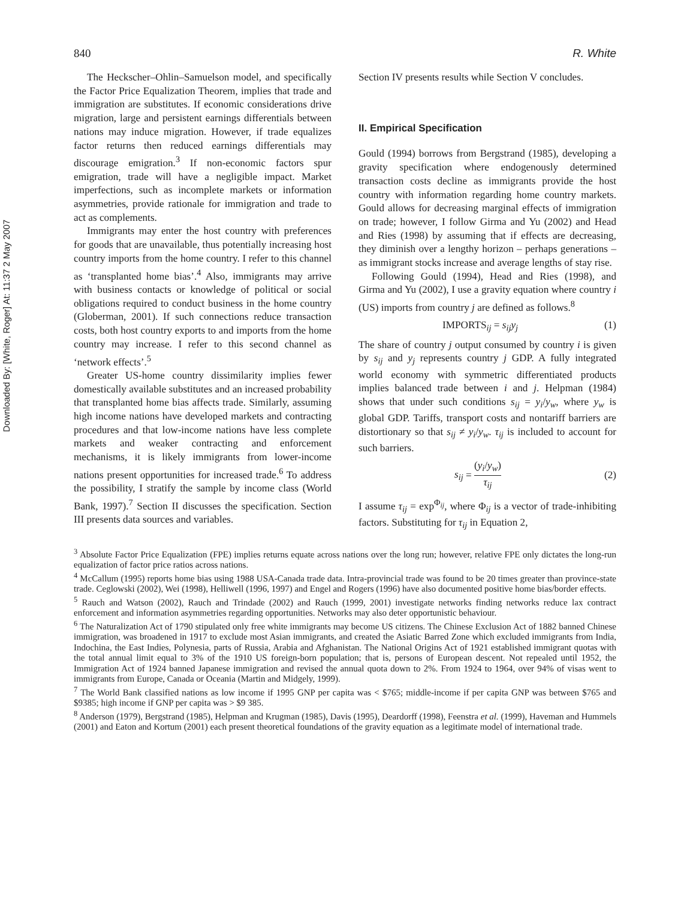Downloaded By: [White, Roger] At: 11:37 2 May 2007
840 R. White
The Heckscher–Ohlin–Samuelson model, and specifically the Factor Price Equalization Theorem, implies that trade and immigration are substitutes. If economic considerations drive migration, large and persistent earnings differentials between nations may induce migration. However, if trade equalizes factor returns then reduced earnings differentials may discourage emigration.<sup>3</sup> If non-economic factors spur emigration, trade will have a negligible impact. Market imperfections, such as incomplete markets or information asymmetries, provide rationale for immigration and trade to act as complements.
Immigrants may enter the host country with preferences for goods that are unavailable, thus potentially increasing host country imports from the home country. I refer to this channel as ‘transplanted home bias’.<sup>4</sup> Also, immigrants may arrive with business contacts or knowledge of political or social obligations required to conduct business in the home country (Globerman, 2001). If such connections reduce transaction costs, both host country exports to and imports from the home country may increase. I refer to this second channel as ‘network effects’.<sup>5</sup>
Greater US-home country dissimilarity implies fewer domestically available substitutes and an increased probability that transplanted home bias affects trade. Similarly, assuming high income nations have developed markets and contracting procedures and that low-income nations have less complete markets and weaker contracting and enforcement mechanisms, it is likely immigrants from lower-income nations present opportunities for increased trade.<sup>6</sup> To address the possibility, I stratify the sample by income class (World Bank, 1997).<sup>7</sup> Section II discusses the specification. Section III presents data sources and variables.
Section IV presents results while Section V concludes.
II. Empirical Specification
Gould (1994) borrows from Bergstrand (1985), developing a gravity specification where endogenously determined transaction costs decline as immigrants provide the host country with information regarding home country markets. Gould allows for decreasing marginal effects of immigration on trade; however, I follow Girma and Yu (2002) and Head and Ries (1998) by assuming that if effects are decreasing, they diminish over a lengthy horizon – perhaps generations – as immigrant stocks increase and average lengths of stay rise.
Following Gould (1994), Head and Ries (1998), and Girma and Yu (2002), I use a gravity equation where country i (US) imports from country j are defined as follows.<sup>8</sup>
IMPORTS<sub>ij</sub> = s<sub>ij</sub>y<sub>j</sub> (1)
The share of country j output consumed by country i is given by s<sub>ij</sub> and y<sub>j</sub> represents country j GDP. A fully integrated world economy with symmetric differentiated products implies balanced trade between i and j. Helpman (1984) shows that under such conditions s<sub>ij</sub> = y<sub>i</sub>/y<sub>w</sub>, where y<sub>w</sub> is global GDP. Tariffs, transport costs and nontariff barriers are distortionary so that s<sub>ij</sub> ≠ y<sub>i</sub>/y<sub>w</sub>. τ<sub>ij</sub> is included to account for such barriers.
s<sub>ij</sub> = (y<sub>i</sub>/y<sub>w</sub>) τ<sub>ij</sub> (2)
I assume τ<sub>ij</sub> = exp<sup>Φ<sub>ij</sub></sup>, where Φ<sub>ij</sub> is a vector of trade-inhibiting factors. Substituting for τ<sub>ij</sub> in Equation 2,
<sup>3</sup> Absolute Factor Price Equalization (FPE) implies returns equate across nations over the long run; however, relative FPE only dictates the long-run equalization of factor price ratios across nations.
<sup>4</sup> McCallum (1995) reports home bias using 1988 USA-Canada trade data. Intra-provincial trade was found to be 20 times greater than province-state trade. Ceglowski (2002), Wei (1998), Helliwell (1996, 1997) and Engel and Rogers (1996) have also documented positive home bias/border effects.
<sup>5</sup> Rauch and Watson (2002), Rauch and Trindade (2002) and Rauch (1999, 2001) investigate networks finding networks reduce lax contract enforcement and information asymmetries regarding opportunities. Networks may also deter opportunistic behaviour.
<sup>6</sup> The Naturalization Act of 1790 stipulated only free white immigrants may become US citizens. The Chinese Exclusion Act of 1882 banned Chinese immigration, was broadened in 1917 to exclude most Asian immigrants, and created the Asiatic Barred Zone which excluded immigrants from India, Indochina, the East Indies, Polynesia, parts of Russia, Arabia and Afghanistan. The National Origins Act of 1921 established immigrant quotas with the total annual limit equal to 3% of the 1910 US foreign-born population; that is, persons of European descent. Not repealed until 1952, the Immigration Act of 1924 banned Japanese immigration and revised the annual quota down to 2%. From 1924 to 1964, over 94% of visas went to immigrants from Europe, Canada or Oceania (Martin and Midgely, 1999).
<sup>7</sup> The World Bank classified nations as low income if 1995 GNP per capita was < $765; middle-income if per capita GNP was between $765 and $9385; high income if GNP per capita was > $9 385.
<sup>8</sup> Anderson (1979), Bergstrand (1985), Helpman and Krugman (1985), Davis (1995), Deardorff (1998), Feenstra et al. (1999), Haveman and Hummels (2001) and Eaton and Kortum (2001) each present theoretical foundations of the gravity equation as a legitimate model of international trade.